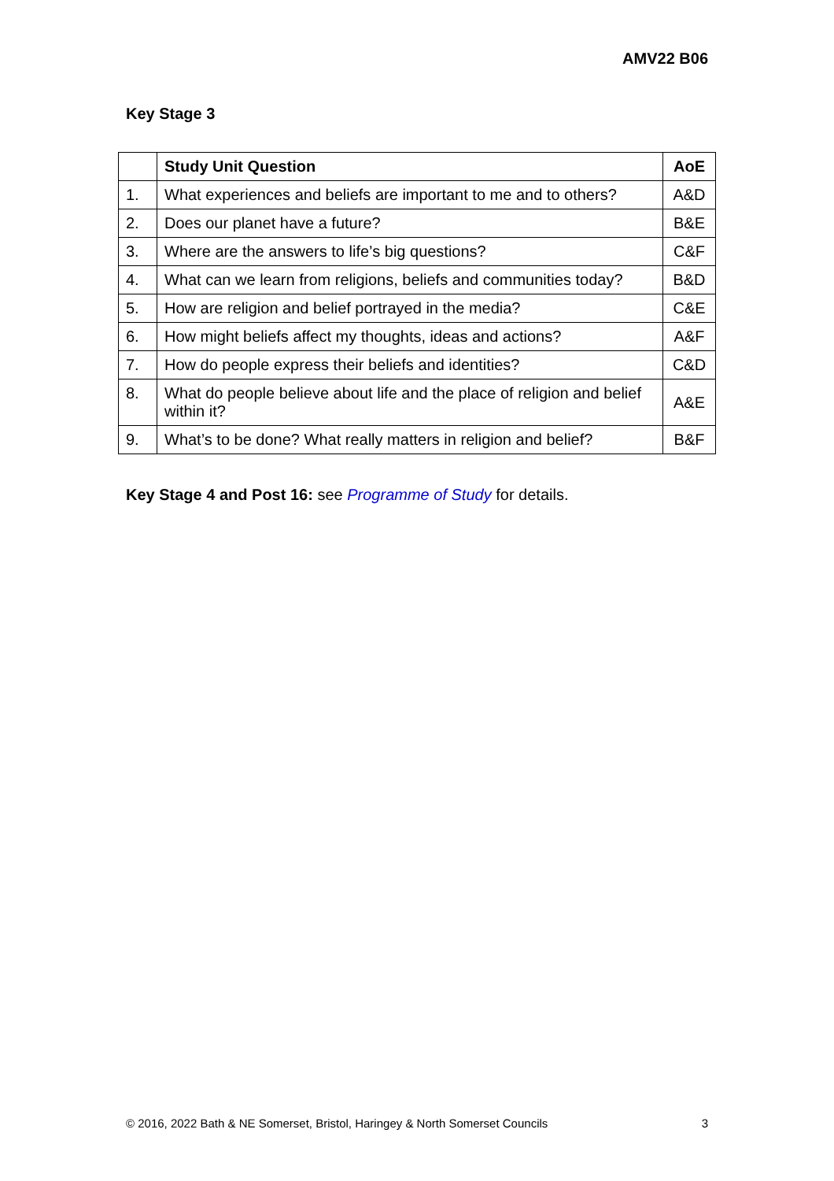AMV22 B06
Key Stage 3
| | Study Unit Question | AoE |
| --- | --- | --- |
| 1. | What experiences and beliefs are important to me and to others? | A&D |
| 2. | Does our planet have a future? | B&E |
| 3. | Where are the answers to life’s big questions? | C&F |
| 4. | What can we learn from religions, beliefs and communities today? | B&D |
| 5. | How are religion and belief portrayed in the media? | C&E |
| 6. | How might beliefs affect my thoughts, ideas and actions? | A&F |
| 7. | How do people express their beliefs and identities? | C&D |
| 8. | What do people believe about life and the place of religion and belief within it? | A&E |
| 9. | What’s to be done? What really matters in religion and belief? | B&F |
Key Stage 4 and Post 16: see Programme of Study for details.
© 2016, 2022 Bath & NE Somerset, Bristol, Haringey & North Somerset Councils 3